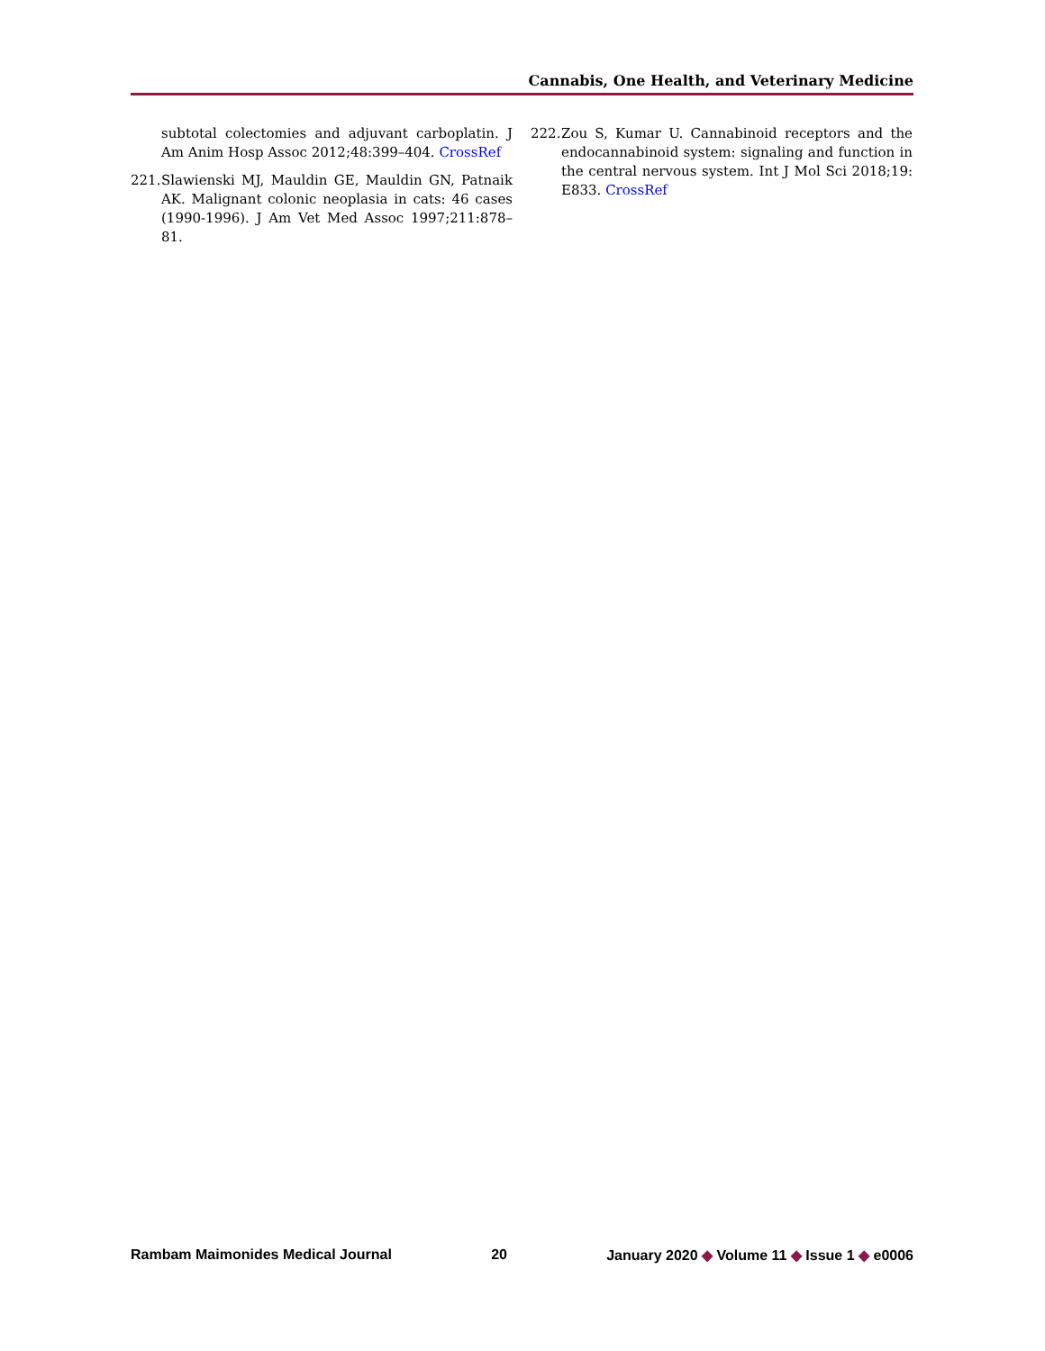Cannabis, One Health, and Veterinary Medicine
subtotal colectomies and adjuvant carboplatin. J Am Anim Hosp Assoc 2012;48:399–404. CrossRef
221. Slawienski MJ, Mauldin GE, Mauldin GN, Patnaik AK. Malignant colonic neoplasia in cats: 46 cases (1990-1996). J Am Vet Med Assoc 1997;211:878–81.
222. Zou S, Kumar U. Cannabinoid receptors and the endocannabinoid system: signaling and function in the central nervous system. Int J Mol Sci 2018;19: E833. CrossRef
Rambam Maimonides Medical Journal 20 January 2020 ◆ Volume 11 ◆ Issue 1 ◆ e0006